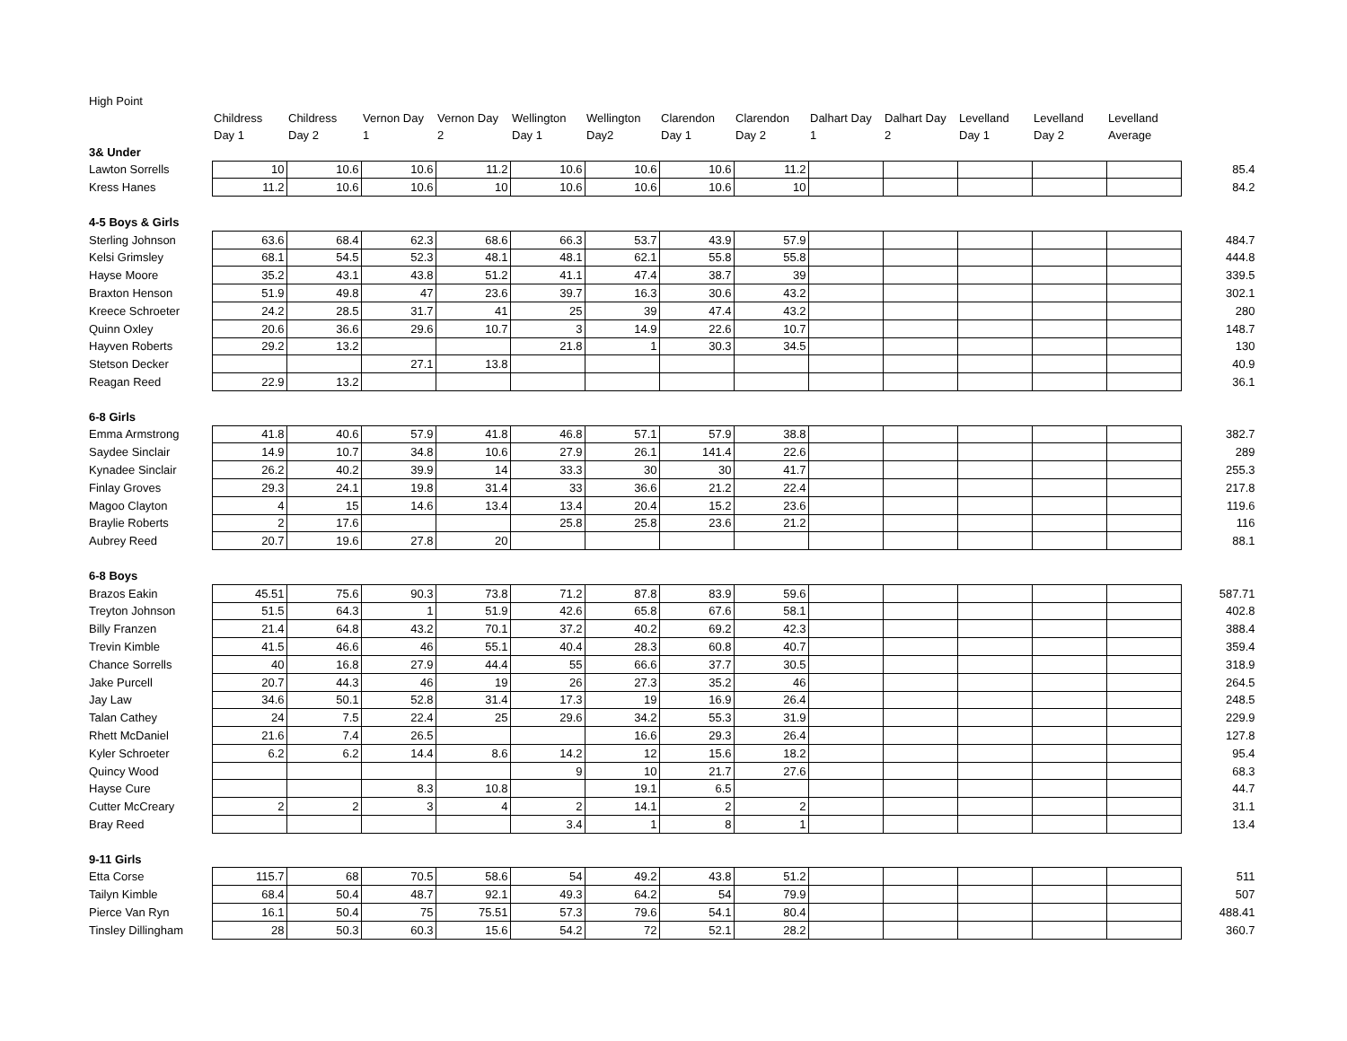| High Point | | | | | | | | | | | | | | |
| | Childress Day 1 | Childress Day 2 | Vernon Day 1 | Vernon Day 2 | Wellington Day 1 | Wellington Day2 | Clarendon Day 1 | Clarendon Day 2 | Dalhart Day 1 | Dalhart Day 2 | Levelland Day 1 | Levelland Day 2 | Levelland Average | |
| 3& Under | | | | | | | | | | | | | | |
| Lawton Sorrells | 10 | 10.6 | 10.6 | 11.2 | 10.6 | 10.6 | 10.6 | 11.2 | | | | | | 85.4 |
| Kress Hanes | 11.2 | 10.6 | 10.6 | 10 | 10.6 | 10.6 | 10.6 | 10 | | | | | | 84.2 |
| 4-5 Boys & Girls | | | | | | | | | | | | | | |
| Sterling Johnson | 63.6 | 68.4 | 62.3 | 68.6 | 66.3 | 53.7 | 43.9 | 57.9 | | | | | | 484.7 |
| Kelsi Grimsley | 68.1 | 54.5 | 52.3 | 48.1 | 48.1 | 62.1 | 55.8 | 55.8 | | | | | | 444.8 |
| Hayse Moore | 35.2 | 43.1 | 43.8 | 51.2 | 41.1 | 47.4 | 38.7 | 39 | | | | | | 339.5 |
| Braxton Henson | 51.9 | 49.8 | 47 | 23.6 | 39.7 | 16.3 | 30.6 | 43.2 | | | | | | 302.1 |
| Kreece Schroeter | 24.2 | 28.5 | 31.7 | 41 | 25 | 39 | 47.4 | 43.2 | | | | | | 280 |
| Quinn Oxley | 20.6 | 36.6 | 29.6 | 10.7 | 3 | 14.9 | 22.6 | 10.7 | | | | | | 148.7 |
| Hayven Roberts | 29.2 | 13.2 | | | 21.8 | 1 | 30.3 | 34.5 | | | | | | 130 |
| Stetson Decker | | | 27.1 | 13.8 | | | | | | | | | | 40.9 |
| Reagan Reed | 22.9 | 13.2 | | | | | | | | | | | | 36.1 |
| 6-8 Girls | | | | | | | | | | | | | | |
| Emma Armstrong | 41.8 | 40.6 | 57.9 | 41.8 | 46.8 | 57.1 | 57.9 | 38.8 | | | | | | 382.7 |
| Saydee Sinclair | 14.9 | 10.7 | 34.8 | 10.6 | 27.9 | 26.1 | 141.4 | 22.6 | | | | | | 289 |
| Kynadee Sinclair | 26.2 | 40.2 | 39.9 | 14 | 33.3 | 30 | 30 | 41.7 | | | | | | 255.3 |
| Finlay Groves | 29.3 | 24.1 | 19.8 | 31.4 | 33 | 36.6 | 21.2 | 22.4 | | | | | | 217.8 |
| Magoo Clayton | 4 | 15 | 14.6 | 13.4 | 13.4 | 20.4 | 15.2 | 23.6 | | | | | | 119.6 |
| Braylie Roberts | 2 | 17.6 | | | 25.8 | 25.8 | 23.6 | 21.2 | | | | | | 116 |
| Aubrey Reed | 20.7 | 19.6 | 27.8 | 20 | | | | | | | | | | 88.1 |
| 6-8 Boys | | | | | | | | | | | | | | |
| Brazos Eakin | 45.51 | 75.6 | 90.3 | 73.8 | 71.2 | 87.8 | 83.9 | 59.6 | | | | | | 587.71 |
| Treyton Johnson | 51.5 | 64.3 | 1 | 51.9 | 42.6 | 65.8 | 67.6 | 58.1 | | | | | | 402.8 |
| Billy Franzen | 21.4 | 64.8 | 43.2 | 70.1 | 37.2 | 40.2 | 69.2 | 42.3 | | | | | | 388.4 |
| Trevin Kimble | 41.5 | 46.6 | 46 | 55.1 | 40.4 | 28.3 | 60.8 | 40.7 | | | | | | 359.4 |
| Chance Sorrells | 40 | 16.8 | 27.9 | 44.4 | 55 | 66.6 | 37.7 | 30.5 | | | | | | 318.9 |
| Jake Purcell | 20.7 | 44.3 | 46 | 19 | 26 | 27.3 | 35.2 | 46 | | | | | | 264.5 |
| Jay Law | 34.6 | 50.1 | 52.8 | 31.4 | 17.3 | 19 | 16.9 | 26.4 | | | | | | 248.5 |
| Talan Cathey | 24 | 7.5 | 22.4 | 25 | 29.6 | 34.2 | 55.3 | 31.9 | | | | | | 229.9 |
| Rhett McDaniel | 21.6 | 7.4 | 26.5 | | | 16.6 | 29.3 | 26.4 | | | | | | 127.8 |
| Kyler Schroeter | 6.2 | 6.2 | 14.4 | 8.6 | 14.2 | 12 | 15.6 | 18.2 | | | | | | 95.4 |
| Quincy Wood | | | | | 9 | 10 | 21.7 | 27.6 | | | | | | 68.3 |
| Hayse Cure | | | 8.3 | 10.8 | | 19.1 | 6.5 | | | | | | | 44.7 |
| Cutter McCreary | 2 | 2 | 3 | 4 | 2 | 14.1 | 2 | 2 | | | | | | 31.1 |
| Bray Reed | | | | | 3.4 | 1 | 8 | 1 | | | | | | 13.4 |
| 9-11 Girls | | | | | | | | | | | | | | |
| Etta Corse | 115.7 | 68 | 70.5 | 58.6 | 54 | 49.2 | 43.8 | 51.2 | | | | | | 511 |
| Tailyn Kimble | 68.4 | 50.4 | 48.7 | 92.1 | 49.3 | 64.2 | 54 | 79.9 | | | | | | 507 |
| Pierce Van Ryn | 16.1 | 50.4 | 75 | 75.51 | 57.3 | 79.6 | 54.1 | 80.4 | | | | | | 488.41 |
| Tinsley Dillingham | 28 | 50.3 | 60.3 | 15.6 | 54.2 | 72 | 52.1 | 28.2 | | | | | | 360.7 |